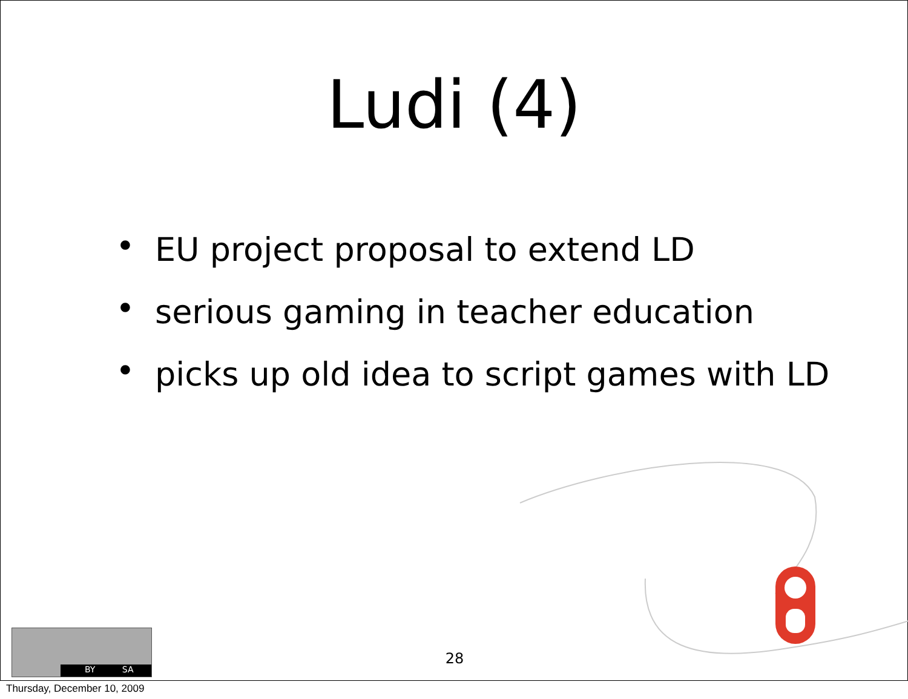Ludi (4)
• EU project proposal to extend LD
• serious gaming in teacher education
• picks up old idea to script games with LD
28
BY SA
Thursday, December 10, 2009